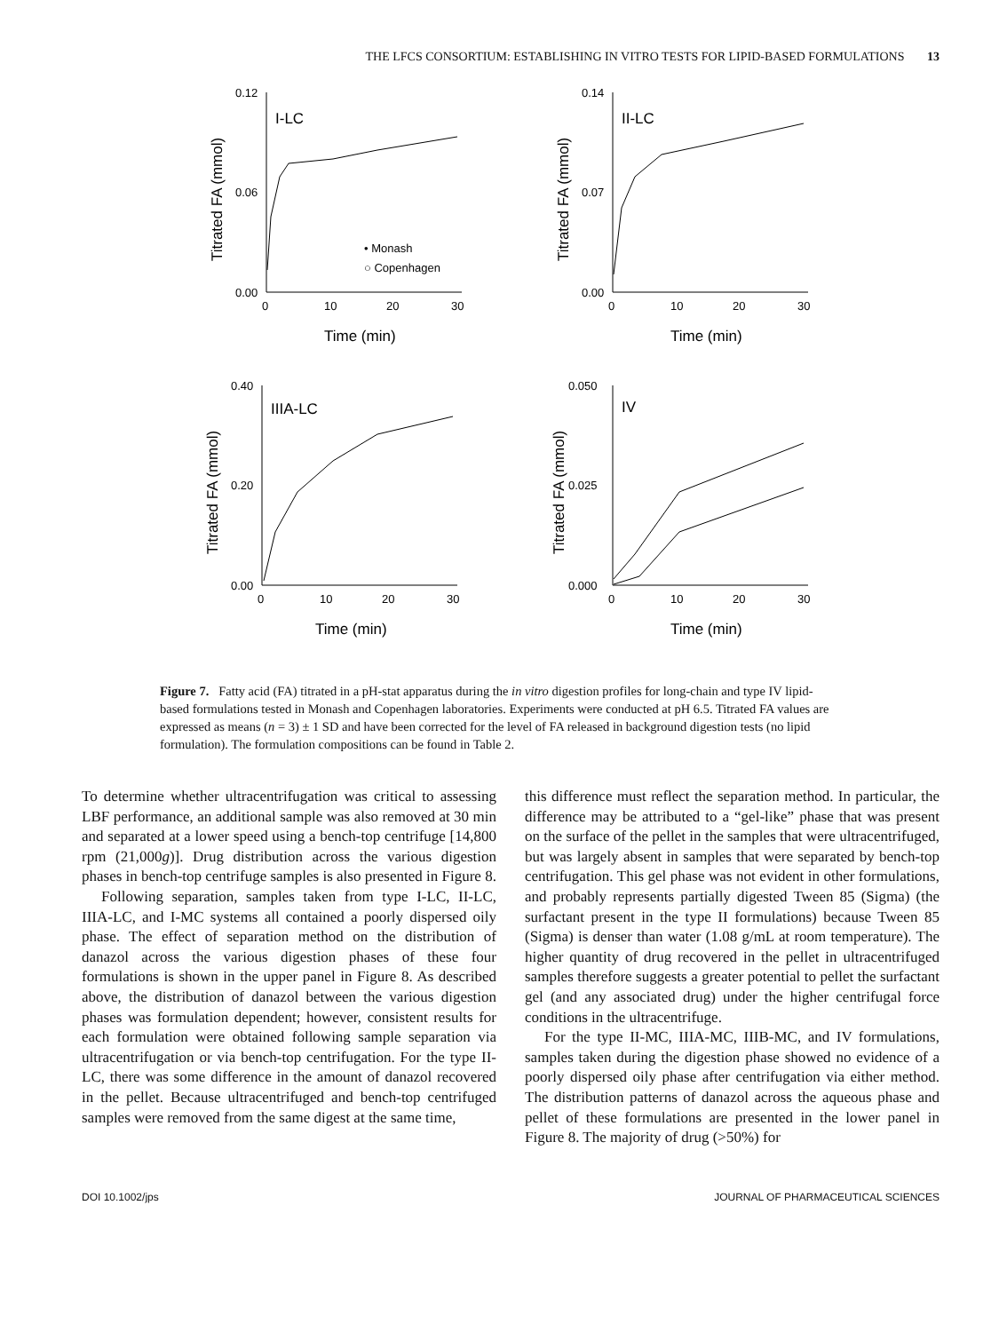THE LFCS CONSORTIUM: ESTABLISHING IN VITRO TESTS FOR LIPID-BASED FORMULATIONS 13
I-LC
0.12
0.06
0.00
0
10
20
30
Time (min)
Titrated FA (mmol)
• Monash
○ Copenhagen
II-LC
0.14
0.07
0.00
0
10
20
30
Time (min)
Titrated FA (mmol)
IIIA-LC
0.40
0.20
0.00
0
10
20
30
Time (min)
Titrated FA (mmol)
IV
0.050
0.025
0.000
0
10
20
30
Time (min)
Titrated FA (mmol)
Figure 7. Fatty acid (FA) titrated in a pH-stat apparatus during the in vitro digestion profiles for long-chain and type IV lipid-based formulations tested in Monash and Copenhagen laboratories. Experiments were conducted at pH 6.5. Titrated FA values are expressed as means (n = 3) ± 1 SD and have been corrected for the level of FA released in background digestion tests (no lipid formulation). The formulation compositions can be found in Table 2.
To determine whether ultracentrifugation was critical to assessing LBF performance, an additional sample was also removed at 30 min and separated at a lower speed using a bench-top centrifuge [14,800 rpm (21,000g)]. Drug distribution across the various digestion phases in bench-top centrifuge samples is also presented in Figure 8.
Following separation, samples taken from type I-LC, II-LC, IIIA-LC, and I-MC systems all contained a poorly dispersed oily phase. The effect of separation method on the distribution of danazol across the various digestion phases of these four formulations is shown in the upper panel in Figure 8. As described above, the distribution of danazol between the various digestion phases was formulation dependent; however, consistent results for each formulation were obtained following sample separation via ultracentrifugation or via bench-top centrifugation. For the type II-LC, there was some difference in the amount of danazol recovered in the pellet. Because ultracentrifuged and bench-top centrifuged samples were removed from the same digest at the same time,
this difference must reflect the separation method. In particular, the difference may be attributed to a “gel-like” phase that was present on the surface of the pellet in the samples that were ultracentrifuged, but was largely absent in samples that were separated by bench-top centrifugation. This gel phase was not evident in other formulations, and probably represents partially digested Tween 85 (Sigma) (the surfactant present in the type II formulations) because Tween 85 (Sigma) is denser than water (1.08 g/mL at room temperature). The higher quantity of drug recovered in the pellet in ultracentrifuged samples therefore suggests a greater potential to pellet the surfactant gel (and any associated drug) under the higher centrifugal force conditions in the ultracentrifuge.
For the type II-MC, IIIA-MC, IIIB-MC, and IV formulations, samples taken during the digestion phase showed no evidence of a poorly dispersed oily phase after centrifugation via either method. The distribution patterns of danazol across the aqueous phase and pellet of these formulations are presented in the lower panel in Figure 8. The majority of drug (>50%) for
DOI 10.1002/jps JOURNAL OF PHARMACEUTICAL SCIENCES